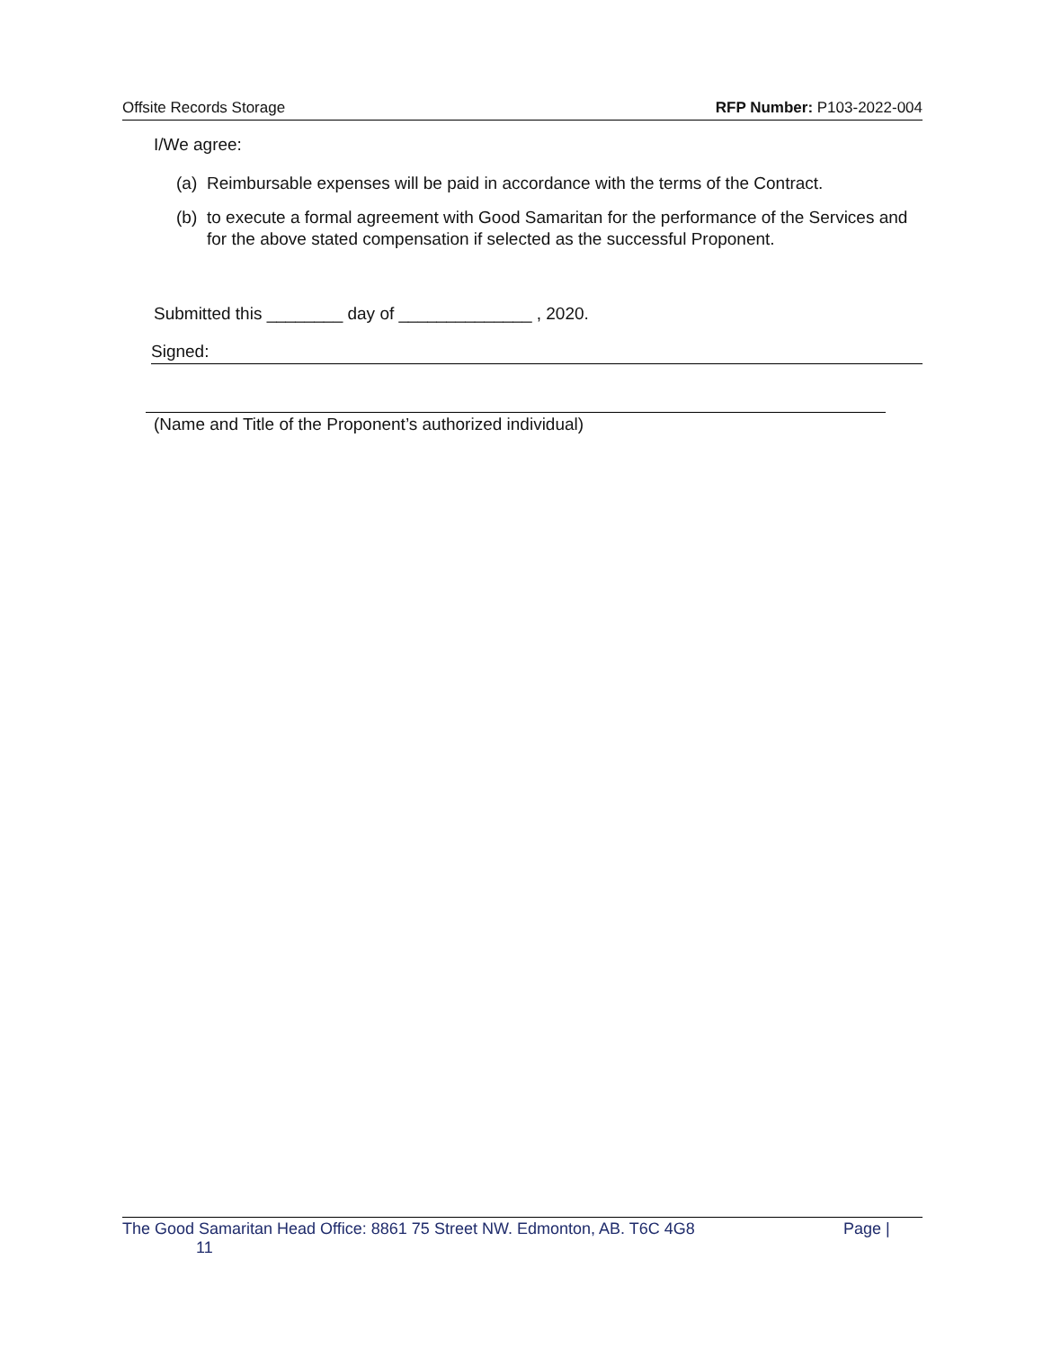Offsite Records Storage RFP Number: P103-2022-004
I/We agree:
(a)
Reimbursable expenses will be paid in accordance with the terms of the Contract.
(b)
to execute a formal agreement with Good Samaritan for the performance of the Services and for the above stated compensation if selected as the successful Proponent.
Submitted this ________ day of ______________ , 2020.
Signed:
(Name and Title of the Proponent’s authorized individual)
The Good Samaritan Head Office: 8861 75 Street NW. Edmonton, AB. T6C 4G8 Page |
11